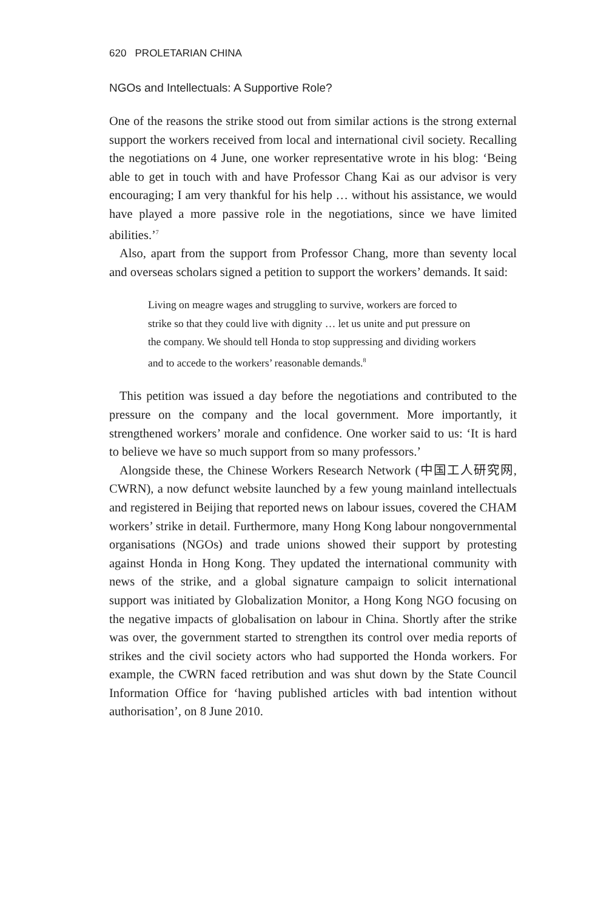620 PROLETARIAN CHINA
NGOs and Intellectuals: A Supportive Role?
One of the reasons the strike stood out from similar actions is the strong external support the workers received from local and international civil society. Recalling the negotiations on 4 June, one worker representative wrote in his blog: ‘Being able to get in touch with and have Professor Chang Kai as our advisor is very encouraging; I am very thankful for his help … without his assistance, we would have played a more passive role in the negotiations, since we have limited abilities.’<sup>7</sup>
Also, apart from the support from Professor Chang, more than seventy local and overseas scholars signed a petition to support the workers’ demands. It said:
Living on meagre wages and struggling to survive, workers are forced to strike so that they could live with dignity … let us unite and put pressure on the company. We should tell Honda to stop suppressing and dividing workers and to accede to the workers’ reasonable demands.<sup>8</sup>
This petition was issued a day before the negotiations and contributed to the pressure on the company and the local government. More importantly, it strengthened workers’ morale and confidence. One worker said to us: ‘It is hard to believe we have so much support from so many professors.’
Alongside these, the Chinese Workers Research Network (中国工人研究网, CWRN), a now defunct website launched by a few young mainland intellectuals and registered in Beijing that reported news on labour issues, covered the CHAM workers’ strike in detail. Furthermore, many Hong Kong labour nongovernmental organisations (NGOs) and trade unions showed their support by protesting against Honda in Hong Kong. They updated the international community with news of the strike, and a global signature campaign to solicit international support was initiated by Globalization Monitor, a Hong Kong NGO focusing on the negative impacts of globalisation on labour in China. Shortly after the strike was over, the government started to strengthen its control over media reports of strikes and the civil society actors who had supported the Honda workers. For example, the CWRN faced retribution and was shut down by the State Council Information Office for ‘having published articles with bad intention without authorisation’, on 8 June 2010.